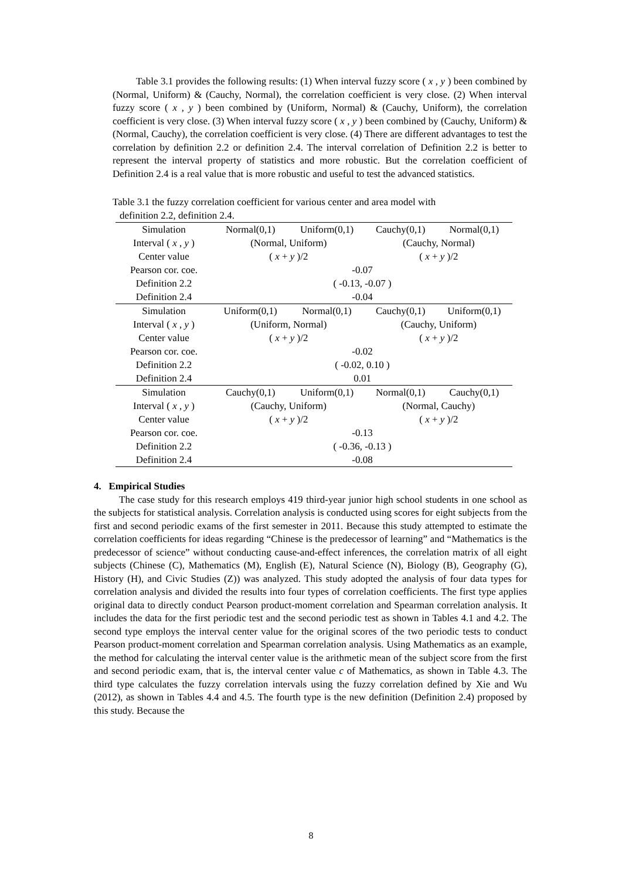Table 3.1 provides the following results: (1) When interval fuzzy score ( x , y ) been combined by (Normal, Uniform) & (Cauchy, Normal), the correlation coefficient is very close. (2) When interval fuzzy score ( x , y ) been combined by (Uniform, Normal) & (Cauchy, Uniform), the correlation coefficient is very close. (3) When interval fuzzy score ( x , y ) been combined by (Cauchy, Uniform) & (Normal, Cauchy), the correlation coefficient is very close. (4) There are different advantages to test the correlation by definition 2.2 or definition 2.4. The interval correlation of Definition 2.2 is better to represent the interval property of statistics and more robustic. But the correlation coefficient of Definition 2.4 is a real value that is more robustic and useful to test the advanced statistics.
Table 3.1 the fuzzy correlation coefficient for various center and area model with
definition 2.2, definition 2.4.
| Simulation | Normal(0,1) | Uniform(0,1) | Cauchy(0,1) | Normal(0,1) |
| Interval ( x , y ) | (Normal, Uniform) | | (Cauchy, Normal) | |
| Center value | ( x + y )/2 | | ( x + y )/2 | |
| Pearson cor. coe. | -0.07 | | | |
| Definition 2.2 | ( -0.13, -0.07 ) | | | |
| Definition 2.4 | -0.04 | | | |
| Simulation | Uniform(0,1) | Normal(0,1) | Cauchy(0,1) | Uniform(0,1) |
| Interval ( x , y ) | (Uniform, Normal) | | (Cauchy, Uniform) | |
| Center value | ( x + y )/2 | | ( x + y )/2 | |
| Pearson cor. coe. | -0.02 | | | |
| Definition 2.2 | ( -0.02, 0.10 ) | | | |
| Definition 2.4 | 0.01 | | | |
| Simulation | Cauchy(0,1) | Uniform(0,1) | Normal(0,1) | Cauchy(0,1) |
| Interval ( x , y ) | (Cauchy, Uniform) | | (Normal, Cauchy) | |
| Center value | ( x + y )/2 | | ( x + y )/2 | |
| Pearson cor. coe. | -0.13 | | | |
| Definition 2.2 | ( -0.36, -0.13 ) | | | |
| Definition 2.4 | -0.08 | | | |
4. Empirical Studies
The case study for this research employs 419 third-year junior high school students in one school as the subjects for statistical analysis. Correlation analysis is conducted using scores for eight subjects from the first and second periodic exams of the first semester in 2011. Because this study attempted to estimate the correlation coefficients for ideas regarding “Chinese is the predecessor of learning” and “Mathematics is the predecessor of science” without conducting cause-and-effect inferences, the correlation matrix of all eight subjects (Chinese (C), Mathematics (M), English (E), Natural Science (N), Biology (B), Geography (G), History (H), and Civic Studies (Z)) was analyzed. This study adopted the analysis of four data types for correlation analysis and divided the results into four types of correlation coefficients. The first type applies original data to directly conduct Pearson product-moment correlation and Spearman correlation analysis. It includes the data for the first periodic test and the second periodic test as shown in Tables 4.1 and 4.2. The second type employs the interval center value for the original scores of the two periodic tests to conduct Pearson product-moment correlation and Spearman correlation analysis. Using Mathematics as an example, the method for calculating the interval center value is the arithmetic mean of the subject score from the first and second periodic exam, that is, the interval center value c of Mathematics, as shown in Table 4.3. The third type calculates the fuzzy correlation intervals using the fuzzy correlation defined by Xie and Wu (2012), as shown in Tables 4.4 and 4.5. The fourth type is the new definition (Definition 2.4) proposed by this study. Because the
8